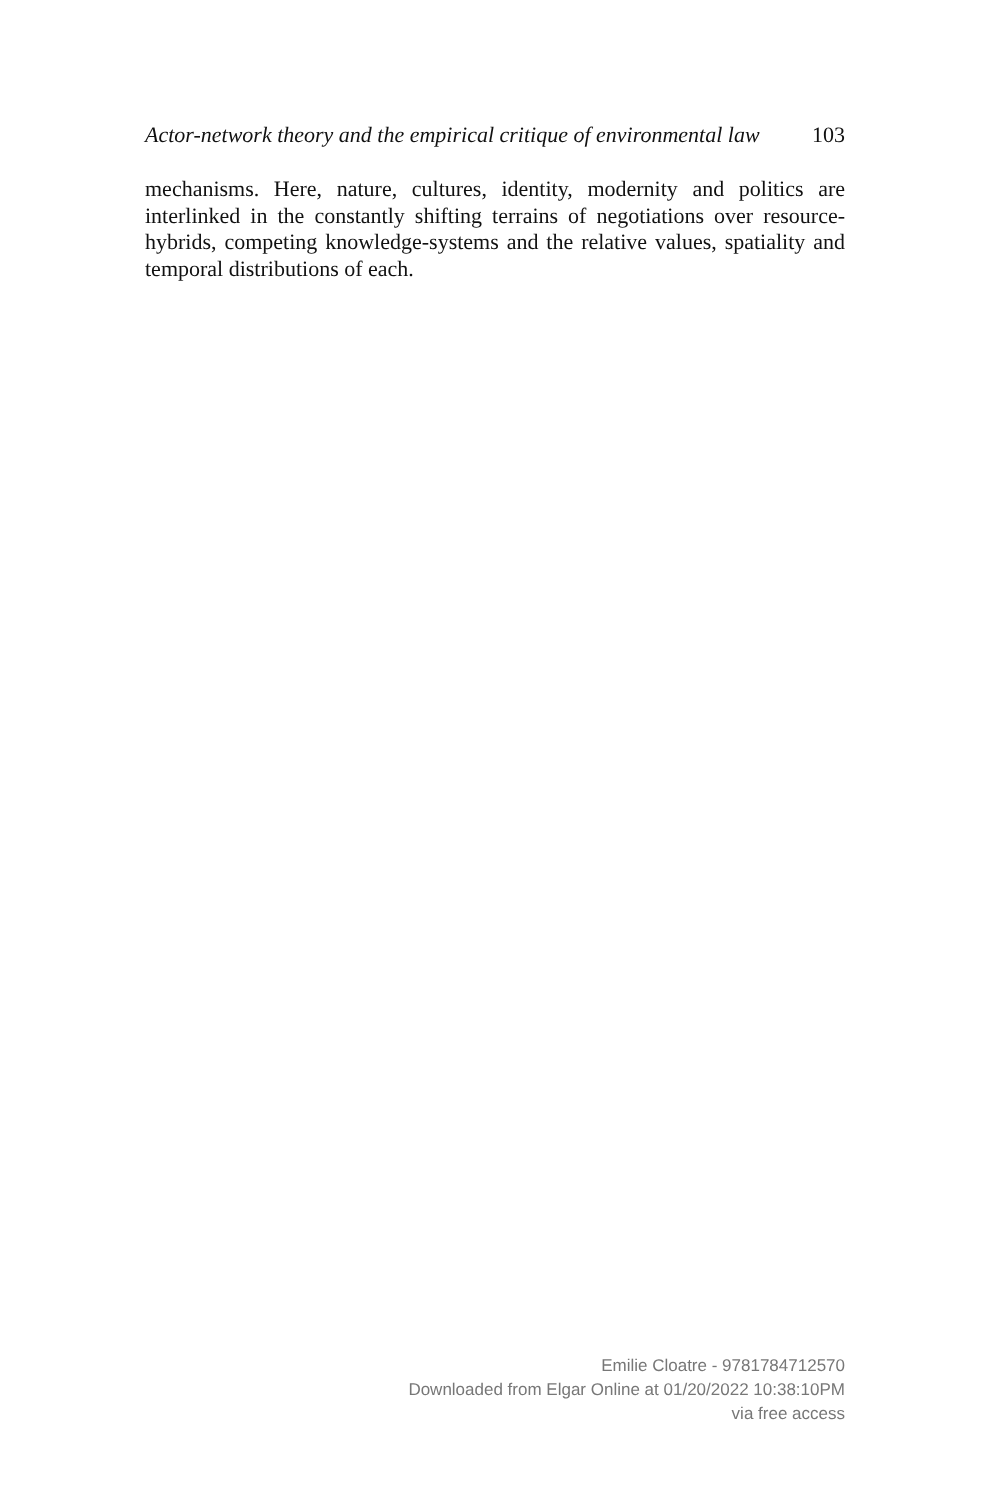Actor-network theory and the empirical critique of environmental law 103
mechanisms. Here, nature, cultures, identity, modernity and politics are interlinked in the constantly shifting terrains of negotiations over resource-hybrids, competing knowledge-systems and the relative values, spatiality and temporal distributions of each.
Emilie Cloatre - 9781784712570
Downloaded from Elgar Online at 01/20/2022 10:38:10PM
via free access